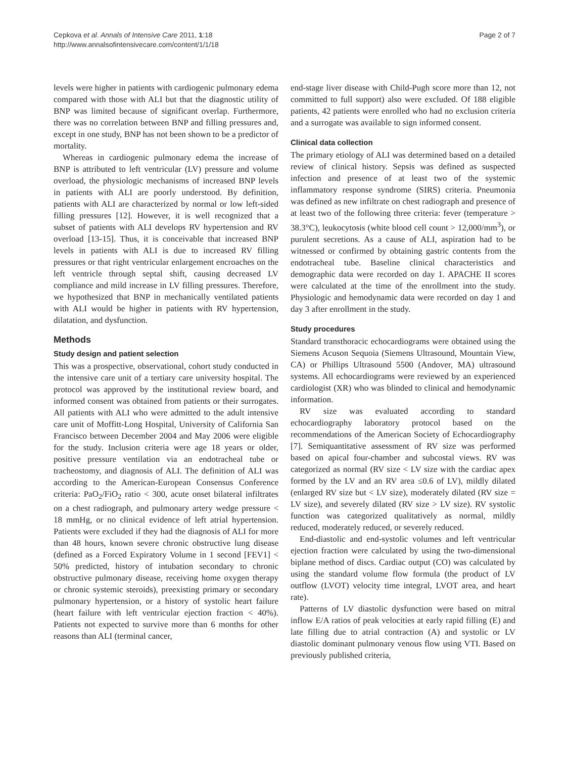Cepkova et al. Annals of Intensive Care 2011, 1:18
http://www.annalsofintensivecare.com/content/1/1/18
Page 2 of 7
levels were higher in patients with cardiogenic pulmonary edema compared with those with ALI but that the diagnostic utility of BNP was limited because of significant overlap. Furthermore, there was no correlation between BNP and filling pressures and, except in one study, BNP has not been shown to be a predictor of mortality.
Whereas in cardiogenic pulmonary edema the increase of BNP is attributed to left ventricular (LV) pressure and volume overload, the physiologic mechanisms of increased BNP levels in patients with ALI are poorly understood. By definition, patients with ALI are characterized by normal or low left-sided filling pressures [12]. However, it is well recognized that a subset of patients with ALI develops RV hypertension and RV overload [13-15]. Thus, it is conceivable that increased BNP levels in patients with ALI is due to increased RV filling pressures or that right ventricular enlargement encroaches on the left ventricle through septal shift, causing decreased LV compliance and mild increase in LV filling pressures. Therefore, we hypothesized that BNP in mechanically ventilated patients with ALI would be higher in patients with RV hypertension, dilatation, and dysfunction.
Methods
Study design and patient selection
This was a prospective, observational, cohort study conducted in the intensive care unit of a tertiary care university hospital. The protocol was approved by the institutional review board, and informed consent was obtained from patients or their surrogates. All patients with ALI who were admitted to the adult intensive care unit of Moffitt-Long Hospital, University of California San Francisco between December 2004 and May 2006 were eligible for the study. Inclusion criteria were age 18 years or older, positive pressure ventilation via an endotracheal tube or tracheostomy, and diagnosis of ALI. The definition of ALI was according to the American-European Consensus Conference criteria: PaO<sub>2</sub>/FiO<sub>2</sub> ratio < 300, acute onset bilateral infiltrates on a chest radiograph, and pulmonary artery wedge pressure < 18 mmHg, or no clinical evidence of left atrial hypertension. Patients were excluded if they had the diagnosis of ALI for more than 48 hours, known severe chronic obstructive lung disease (defined as a Forced Expiratory Volume in 1 second [FEV1] < 50% predicted, history of intubation secondary to chronic obstructive pulmonary disease, receiving home oxygen therapy or chronic systemic steroids), preexisting primary or secondary pulmonary hypertension, or a history of systolic heart failure (heart failure with left ventricular ejection fraction < 40%). Patients not expected to survive more than 6 months for other reasons than ALI (terminal cancer,
end-stage liver disease with Child-Pugh score more than 12, not committed to full support) also were excluded. Of 188 eligible patients, 42 patients were enrolled who had no exclusion criteria and a surrogate was available to sign informed consent.
Clinical data collection
The primary etiology of ALI was determined based on a detailed review of clinical history. Sepsis was defined as suspected infection and presence of at least two of the systemic inflammatory response syndrome (SIRS) criteria. Pneumonia was defined as new infiltrate on chest radiograph and presence of at least two of the following three criteria: fever (temperature > 38.3°C), leukocytosis (white blood cell count > 12,000/mm<sup>3</sup>), or purulent secretions. As a cause of ALI, aspiration had to be witnessed or confirmed by obtaining gastric contents from the endotracheal tube. Baseline clinical characteristics and demographic data were recorded on day 1. APACHE II scores were calculated at the time of the enrollment into the study. Physiologic and hemodynamic data were recorded on day 1 and day 3 after enrollment in the study.
Study procedures
Standard transthoracic echocardiograms were obtained using the Siemens Acuson Sequoia (Siemens Ultrasound, Mountain View, CA) or Phillips Ultrasound 5500 (Andover, MA) ultrasound systems. All echocardiograms were reviewed by an experienced cardiologist (XR) who was blinded to clinical and hemodynamic information.
RV size was evaluated according to standard echocardiography laboratory protocol based on the recommendations of the American Society of Echocardiography [7]. Semiquantitative assessment of RV size was performed based on apical four-chamber and subcostal views. RV was categorized as normal (RV size < LV size with the cardiac apex formed by the LV and an RV area ≤0.6 of LV), mildly dilated (enlarged RV size but < LV size), moderately dilated (RV size = LV size), and severely dilated (RV size > LV size). RV systolic function was categorized qualitatively as normal, mildly reduced, moderately reduced, or severely reduced.
End-diastolic and end-systolic volumes and left ventricular ejection fraction were calculated by using the two-dimensional biplane method of discs. Cardiac output (CO) was calculated by using the standard volume flow formula (the product of LV outflow (LVOT) velocity time integral, LVOT area, and heart rate).
Patterns of LV diastolic dysfunction were based on mitral inflow E/A ratios of peak velocities at early rapid filling (E) and late filling due to atrial contraction (A) and systolic or LV diastolic dominant pulmonary venous flow using VTI. Based on previously published criteria,